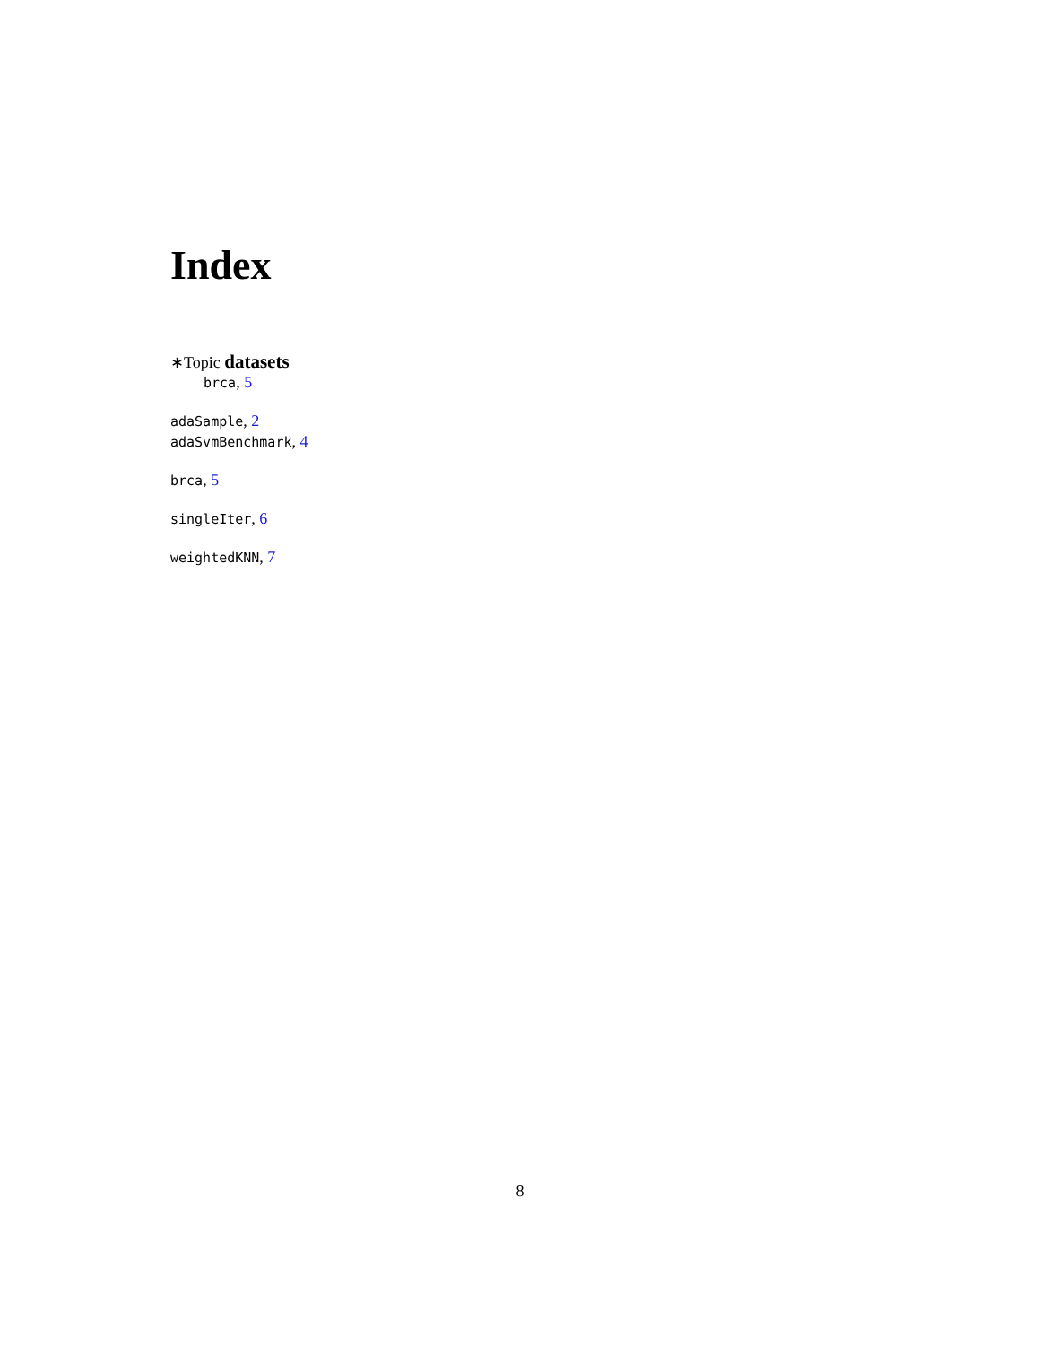Index
∗Topic datasets
brca, 5
adaSample, 2
adaSvmBenchmark, 4
brca, 5
singleIter, 6
weightedKNN, 7
8